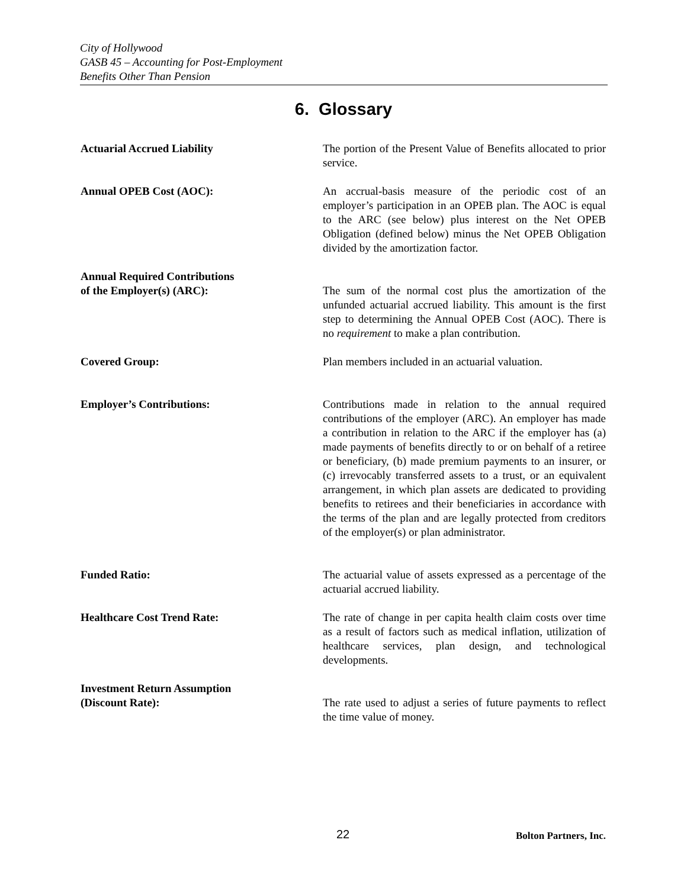City of Hollywood
GASB 45 – Accounting for Post-Employment
Benefits Other Than Pension
6. Glossary
Actuarial Accrued Liability The portion of the Present Value of Benefits allocated to prior service.
Annual OPEB Cost (AOC): An accrual-basis measure of the periodic cost of an employer’s participation in an OPEB plan. The AOC is equal to the ARC (see below) plus interest on the Net OPEB Obligation (defined below) minus the Net OPEB Obligation divided by the amortization factor.
Annual Required Contributions
of the Employer(s) (ARC):
The sum of the normal cost plus the amortization of the unfunded actuarial accrued liability. This amount is the first step to determining the Annual OPEB Cost (AOC). There is no requirement to make a plan contribution.
Covered Group: Plan members included in an actuarial valuation.
Employer’s Contributions: Contributions made in relation to the annual required contributions of the employer (ARC). An employer has made a contribution in relation to the ARC if the employer has (a) made payments of benefits directly to or on behalf of a retiree or beneficiary, (b) made premium payments to an insurer, or (c) irrevocably transferred assets to a trust, or an equivalent arrangement, in which plan assets are dedicated to providing benefits to retirees and their beneficiaries in accordance with the terms of the plan and are legally protected from creditors of the employer(s) or plan administrator.
Funded Ratio: The actuarial value of assets expressed as a percentage of the actuarial accrued liability.
Healthcare Cost Trend Rate: The rate of change in per capita health claim costs over time as a result of factors such as medical inflation, utilization of healthcare services, plan design, and technological developments.
Investment Return Assumption
(Discount Rate):
The rate used to adjust a series of future payments to reflect the time value of money.
22 Bolton Partners, Inc.